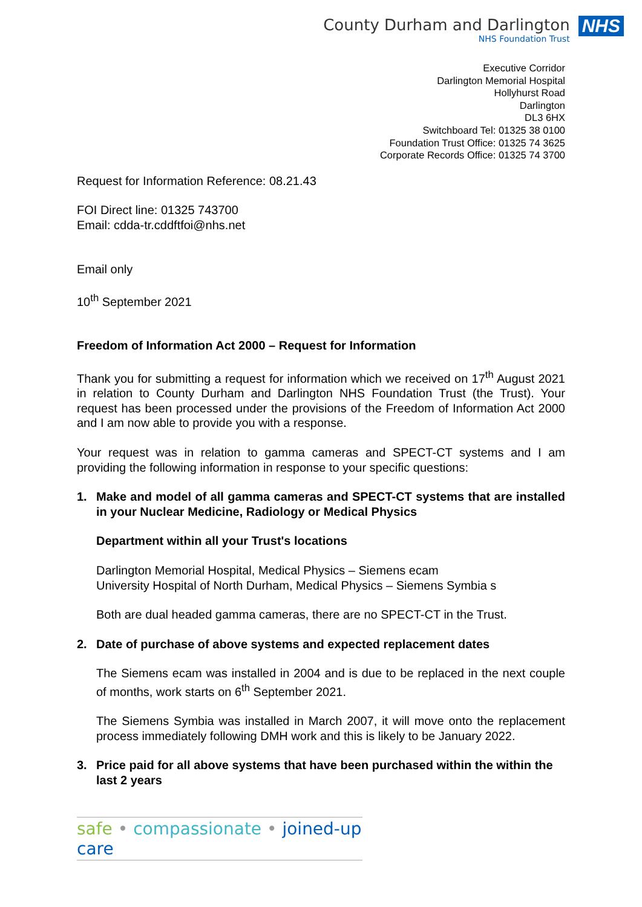County Durham and Darlington
NHS Foundation Trust
NHS
Executive Corridor
Darlington Memorial Hospital
Hollyhurst Road
Darlington
DL3 6HX
Switchboard Tel: 01325 38 0100
Foundation Trust Office: 01325 74 3625
Corporate Records Office: 01325 74 3700
Request for Information Reference: 08.21.43
FOI Direct line: 01325 743700
Email: cdda-tr.cddftfoi@nhs.net
Email only
10<sup>th</sup> September 2021
Freedom of Information Act 2000 – Request for Information
Thank you for submitting a request for information which we received on 17<sup>th</sup> August 2021 in relation to County Durham and Darlington NHS Foundation Trust (the Trust). Your request has been processed under the provisions of the Freedom of Information Act 2000 and I am now able to provide you with a response.
Your request was in relation to gamma cameras and SPECT-CT systems and I am providing the following information in response to your specific questions:
1. Make and model of all gamma cameras and SPECT-CT systems that are installed in your Nuclear Medicine, Radiology or Medical Physics
Department within all your Trust's locations
Darlington Memorial Hospital, Medical Physics – Siemens ecam
University Hospital of North Durham, Medical Physics – Siemens Symbia s
Both are dual headed gamma cameras, there are no SPECT-CT in the Trust.
2. Date of purchase of above systems and expected replacement dates
The Siemens ecam was installed in 2004 and is due to be replaced in the next couple of months, work starts on 6<sup>th</sup> September 2021.
The Siemens Symbia was installed in March 2007, it will move onto the replacement process immediately following DMH work and this is likely to be January 2022.
3. Price paid for all above systems that have been purchased within the within the last 2 years
safe • compassionate • joined-up care